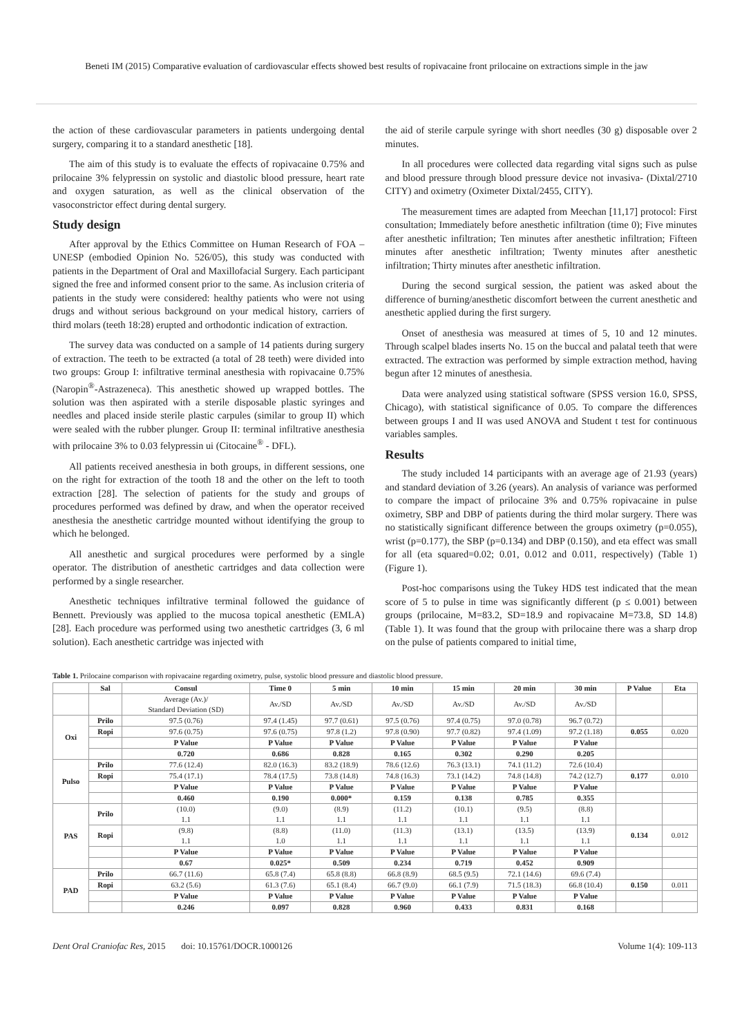Beneti IM (2015) Comparative evaluation of cardiovascular effects showed best results of ropivacaine front prilocaine on extractions simple in the jaw
the action of these cardiovascular parameters in patients undergoing dental surgery, comparing it to a standard anesthetic [18].
The aim of this study is to evaluate the effects of ropivacaine 0.75% and prilocaine 3% felypressin on systolic and diastolic blood pressure, heart rate and oxygen saturation, as well as the clinical observation of the vasoconstrictor effect during dental surgery.
Study design
After approval by the Ethics Committee on Human Research of FOA – UNESP (embodied Opinion No. 526/05), this study was conducted with patients in the Department of Oral and Maxillofacial Surgery. Each participant signed the free and informed consent prior to the same. As inclusion criteria of patients in the study were considered: healthy patients who were not using drugs and without serious background on your medical history, carriers of third molars (teeth 18:28) erupted and orthodontic indication of extraction.
The survey data was conducted on a sample of 14 patients during surgery of extraction. The teeth to be extracted (a total of 28 teeth) were divided into two groups: Group I: infiltrative terminal anesthesia with ropivacaine 0.75% (Naropin<sup>®</sup>-Astrazeneca). This anesthetic showed up wrapped bottles. The solution was then aspirated with a sterile disposable plastic syringes and needles and placed inside sterile plastic carpules (similar to group II) which were sealed with the rubber plunger. Group II: terminal infiltrative anesthesia with prilocaine 3% to 0.03 felypressin ui (Citocaine<sup>®</sup> - DFL).
All patients received anesthesia in both groups, in different sessions, one on the right for extraction of the tooth 18 and the other on the left to tooth extraction [28]. The selection of patients for the study and groups of procedures performed was defined by draw, and when the operator received anesthesia the anesthetic cartridge mounted without identifying the group to which he belonged.
All anesthetic and surgical procedures were performed by a single operator. The distribution of anesthetic cartridges and data collection were performed by a single researcher.
Anesthetic techniques infiltrative terminal followed the guidance of Bennett. Previously was applied to the mucosa topical anesthetic (EMLA) [28]. Each procedure was performed using two anesthetic cartridges (3, 6 ml solution). Each anesthetic cartridge was injected with
the aid of sterile carpule syringe with short needles (30 g) disposable over 2 minutes.
In all procedures were collected data regarding vital signs such as pulse and blood pressure through blood pressure device not invasiva- (Dixtal/2710 CITY) and oximetry (Oximeter Dixtal/2455, CITY).
The measurement times are adapted from Meechan [11,17] protocol: First consultation; Immediately before anesthetic infiltration (time 0); Five minutes after anesthetic infiltration; Ten minutes after anesthetic infiltration; Fifteen minutes after anesthetic infiltration; Twenty minutes after anesthetic infiltration; Thirty minutes after anesthetic infiltration.
During the second surgical session, the patient was asked about the difference of burning/anesthetic discomfort between the current anesthetic and anesthetic applied during the first surgery.
Onset of anesthesia was measured at times of 5, 10 and 12 minutes. Through scalpel blades inserts No. 15 on the buccal and palatal teeth that were extracted. The extraction was performed by simple extraction method, having begun after 12 minutes of anesthesia.
Data were analyzed using statistical software (SPSS version 16.0, SPSS, Chicago), with statistical significance of 0.05. To compare the differences between groups I and II was used ANOVA and Student t test for continuous variables samples.
Results
The study included 14 participants with an average age of 21.93 (years) and standard deviation of 3.26 (years). An analysis of variance was performed to compare the impact of prilocaine 3% and 0.75% ropivacaine in pulse oximetry, SBP and DBP of patients during the third molar surgery. There was no statistically significant difference between the groups oximetry (p=0.055), wrist (p=0.177), the SBP (p=0.134) and DBP (0.150), and eta effect was small for all (eta squared=0.02; 0.01, 0.012 and 0.011, respectively) (Table 1) (Figure 1).
Post-hoc comparisons using the Tukey HDS test indicated that the mean score of 5 to pulse in time was significantly different (p ≤ 0.001) between groups (prilocaine, M=83.2, SD=18.9 and ropivacaine M=73.8, SD 14.8) (Table 1). It was found that the group with prilocaine there was a sharp drop on the pulse of patients compared to initial time,
Table 1. Prilocaine comparison with ropivacaine regarding oximetry, pulse, systolic blood pressure and diastolic blood pressure.
| | Sal | Consul | Time 0 | 5 min | 10 min | 15 min | 20 min | 30 min | P Value | Eta |
| --- | --- | --- | --- | --- | --- | --- | --- | --- | --- | --- |
| | | Average (Av.)/ Standard Deviation (SD) | Av./SD | Av./SD | Av./SD | Av./SD | Av./SD | Av./SD | | |
| Oxi | Prilo | 97.5 (0.76) | 97.4 (1.45) | 97.7 (0.61) | 97.5 (0.76) | 97.4 (0.75) | 97.0 (0.78) | 96.7 (0.72) | | |
| | Ropi | 97.6 (0.75) | 97.6 (0.75) | 97.8 (1.2) | 97.8 (0.90) | 97.7 (0.82) | 97.4 (1.09) | 97.2 (1.18) | 0.055 | 0.020 |
| | | P Value | P Value | P Value | P Value | P Value | P Value | P Value | | |
| | | 0.720 | 0.686 | 0.828 | 0.165 | 0.302 | 0.290 | 0.205 | | |
| Pulso | Prilo | 77.6 (12.4) | 82.0 (16.3) | 83.2 (18.9) | 78.6 (12.6) | 76.3 (13.1) | 74.1 (11.2) | 72.6 (10.4) | | |
| | Ropi | 75.4 (17.1) | 78.4 (17.5) | 73.8 (14.8) | 74.8 (16.3) | 73.1 (14.2) | 74.8 (14.8) | 74.2 (12.7) | 0.177 | 0.010 |
| | | P Value | P Value | P Value | P Value | P Value | P Value | P Value | | |
| | | 0.460 | 0.190 | 0.000* | 0.159 | 0.138 | 0.785 | 0.355 | | |
| PAS | Prilo | (10.0) 1.1 | (9.0) 1.1 | (8.9) 1.1 | (11.2) 1.1 | (10.1) 1.1 | (9.5) 1.1 | (8.8) 1.1 | | |
| | Ropi | (9.8) 1.1 | (8.8) 1.0 | (11.0) 1.1 | (11.3) 1.1 | (13.1) 1.1 | (13.5) 1.1 | (13.9) 1.1 | 0.134 | 0.012 |
| | | P Value | P Value | P Value | P Value | P Value | P Value | P Value | | |
| | | 0.67 | 0.025* | 0.509 | 0.234 | 0.719 | 0.452 | 0.909 | | |
| PAD | Prilo | 66.7 (11.6) | 65.8 (7.4) | 65.8 (8.8) | 66.8 (8.9) | 68.5 (9.5) | 72.1 (14.6) | 69.6 (7.4) | | |
| | Ropi | 63.2 (5.6) | 61.3 (7.6) | 65.1 (8.4) | 66.7 (9.0) | 66.1 (7.9) | 71.5 (18.3) | 66.8 (10.4) | 0.150 | 0.011 |
| | | P Value | P Value | P Value | P Value | P Value | P Value | P Value | | |
| | | 0.246 | 0.097 | 0.828 | 0.960 | 0.433 | 0.831 | 0.168 | | |
Dent Oral Craniofac Res, 2015 doi: 10.15761/DOCR.1000126 Volume 1(4): 109-113